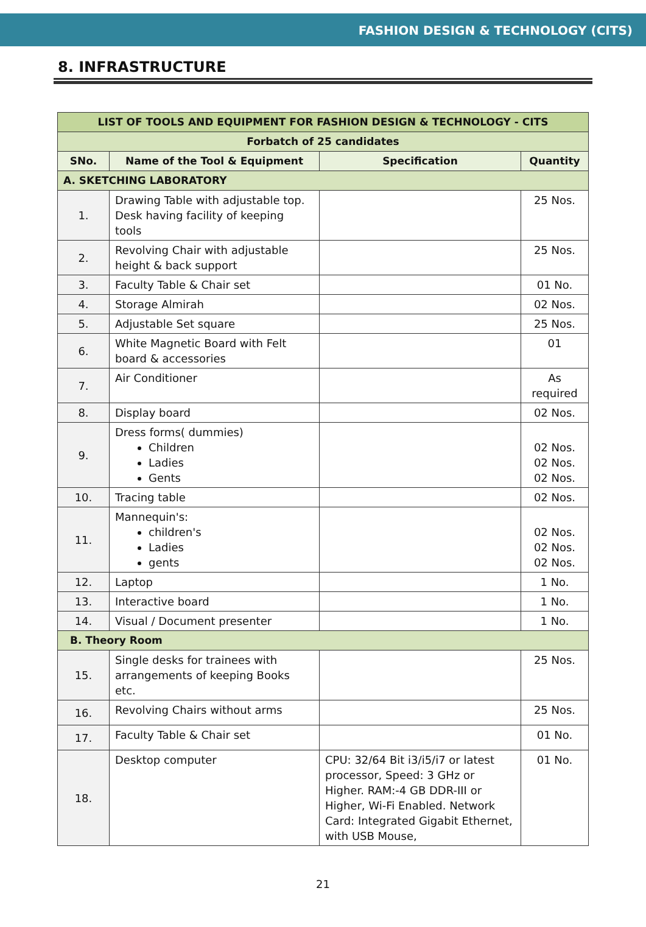FASHION DESIGN & TECHNOLOGY (CITS)
8. INFRASTRUCTURE
| LIST OF TOOLS AND EQUIPMENT FOR FASHION DESIGN & TECHNOLOGY - CITS | | | |
| Forbatch of 25 candidates | | | |
| SNo. | Name of the Tool & Equipment | Specification | Quantity |
| A. SKETCHING LABORATORY | | | |
| 1. | Drawing Table with adjustable top. Desk having facility of keeping tools | | 25 Nos. |
| 2. | Revolving Chair with adjustable height & back support | | 25 Nos. |
| 3. | Faculty Table & Chair set | | 01 No. |
| 4. | Storage Almirah | | 02 Nos. |
| 5. | Adjustable Set square | | 25 Nos. |
| 6. | White Magnetic Board with Felt board & accessories | | 01 |
| 7. | Air Conditioner | | As required |
| 8. | Display board | | 02 Nos. |
| 9. | Dress forms( dummies) Children Ladies Gents | | 02 Nos. 02 Nos. 02 Nos. |
| 10. | Tracing table | | 02 Nos. |
| 11. | Mannequin's: children's Ladies gents | | 02 Nos. 02 Nos. 02 Nos. |
| 12. | Laptop | | 1 No. |
| 13. | Interactive board | | 1 No. |
| 14. | Visual / Document presenter | | 1 No. |
| B. Theory Room | | | |
| 15. | Single desks for trainees with arrangements of keeping Books etc. | | 25 Nos. |
| 16. | Revolving Chairs without arms | | 25 Nos. |
| 17. | Faculty Table & Chair set | | 01 No. |
| 18. | Desktop computer | CPU: 32/64 Bit i3/i5/i7 or latest processor, Speed: 3 GHz or Higher. RAM:-4 GB DDR-III or Higher, Wi-Fi Enabled. Network Card: Integrated Gigabit Ethernet, with USB Mouse, | 01 No. |
21